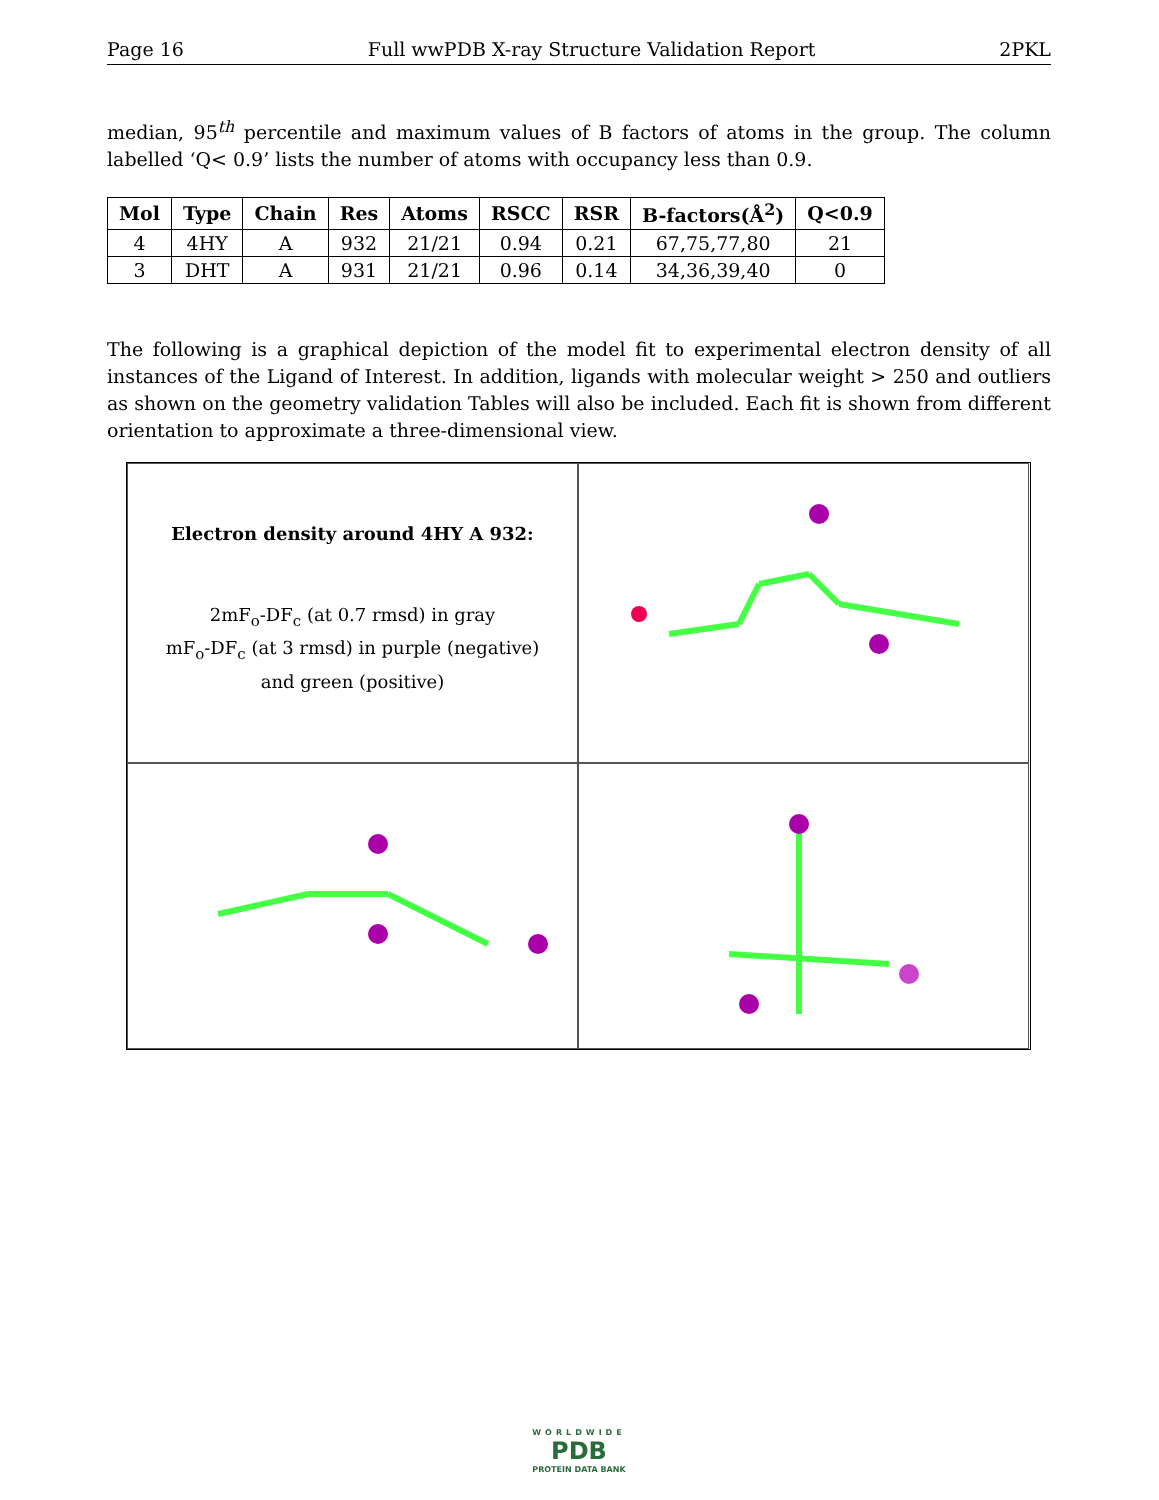Page 16 Full wwPDB X-ray Structure Validation Report 2PKL
median, 95<sup>th</sup> percentile and maximum values of B factors of atoms in the group. The column labelled ‘Q< 0.9’ lists the number of atoms with occupancy less than 0.9.
| Mol | Type | Chain | Res | Atoms | RSCC | RSR | B-factors(Å<sup>2</sup>) | Q<0.9 |
| --- | --- | --- | --- | --- | --- | --- | --- | --- |
| 4 | 4HY | A | 932 | 21/21 | 0.94 | 0.21 | 67,75,77,80 | 21 |
| 3 | DHT | A | 931 | 21/21 | 0.96 | 0.14 | 34,36,39,40 | 0 |
The following is a graphical depiction of the model fit to experimental electron density of all instances of the Ligand of Interest. In addition, ligands with molecular weight > 250 and outliers as shown on the geometry validation Tables will also be included. Each fit is shown from different orientation to approximate a three-dimensional view.
Electron density around 4HY A 932:
2mF<sub>o</sub>-DF<sub>c</sub> (at 0.7 rmsd) in gray
mF<sub>o</sub>-DF<sub>c</sub> (at 3 rmsd) in purple (negative)
and green (positive)
WORLDWIDE
PDB
PROTEIN DATA BANK